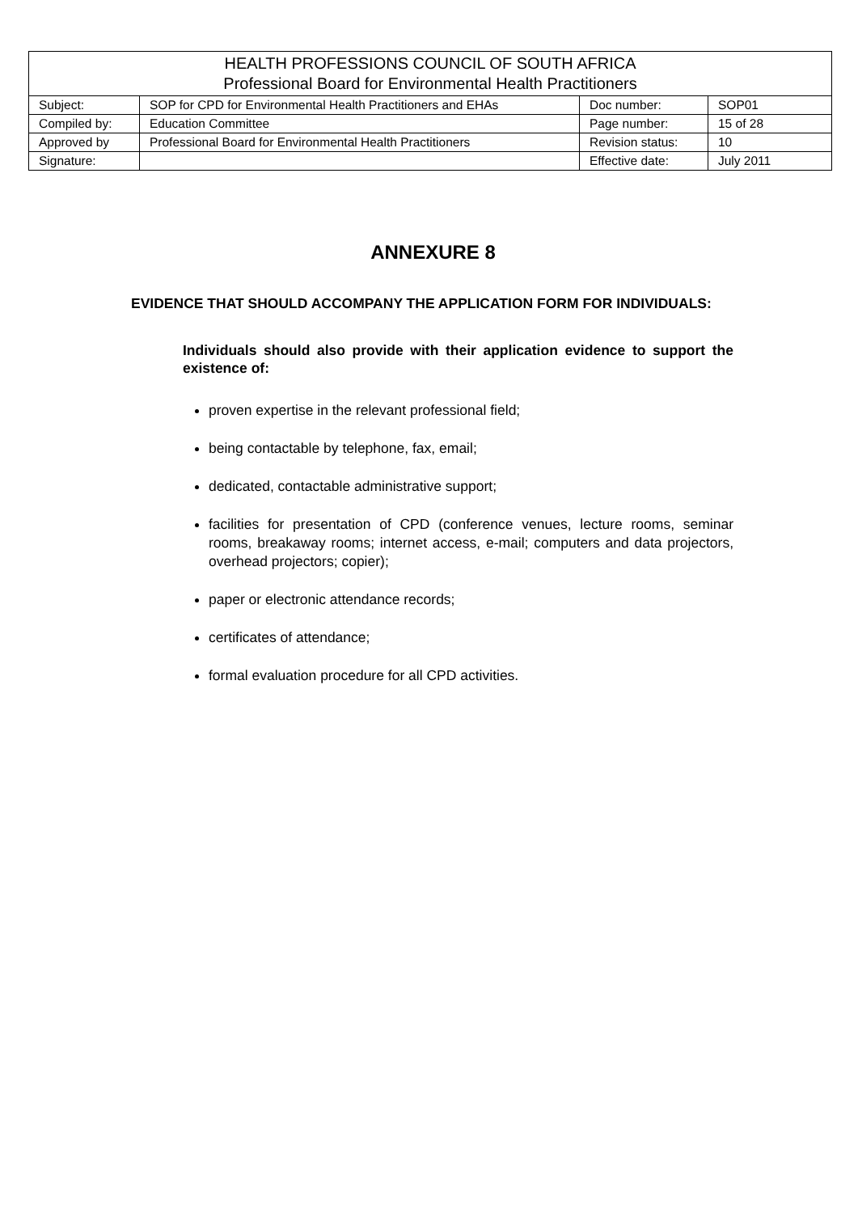| HEALTH PROFESSIONS COUNCIL OF SOUTH AFRICA Professional Board for Environmental Health Practitioners | | | |
| --- | --- | --- | --- |
| Subject: | SOP for CPD for Environmental Health Practitioners and EHAs | Doc number: | SOP01 |
| Compiled by: | Education Committee | Page number: | 15 of 28 |
| Approved by | Professional Board for Environmental Health Practitioners | Revision status: | 10 |
| Signature: | | Effective date: | July 2011 |
ANNEXURE 8
EVIDENCE THAT SHOULD ACCOMPANY THE APPLICATION FORM FOR INDIVIDUALS:
Individuals should also provide with their application evidence to support the existence of:
proven expertise in the relevant professional field;
being contactable by telephone, fax, email;
dedicated, contactable administrative support;
facilities for presentation of CPD (conference venues, lecture rooms, seminar rooms, breakaway rooms; internet access, e-mail; computers and data projectors, overhead projectors; copier);
paper or electronic attendance records;
certificates of attendance;
formal evaluation procedure for all CPD activities.